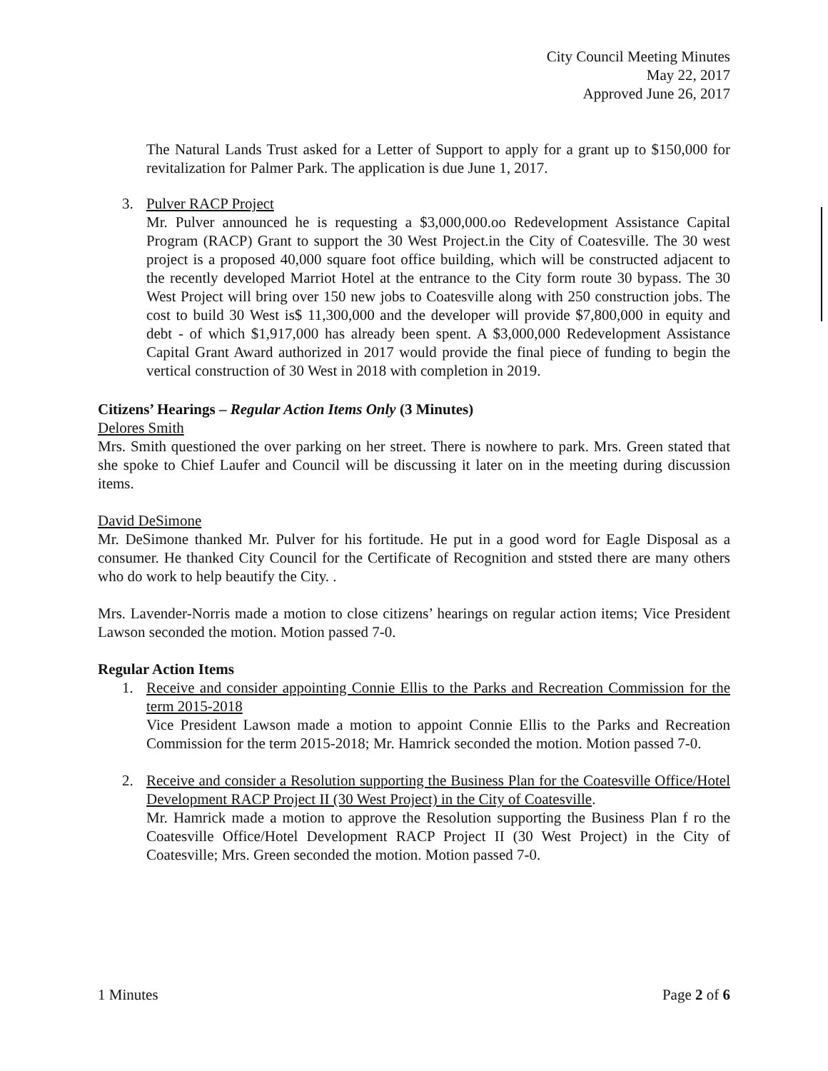City Council Meeting Minutes
May 22, 2017
Approved June 26, 2017
The Natural Lands Trust asked for a Letter of Support to apply for a grant up to $150,000 for revitalization for Palmer Park. The application is due June 1, 2017.
3. Pulver RACP Project
Mr. Pulver announced he is requesting a $3,000,000.oo Redevelopment Assistance Capital Program (RACP) Grant to support the 30 West Project.in the City of Coatesville. The 30 west project is a proposed 40,000 square foot office building, which will be constructed adjacent to the recently developed Marriot Hotel at the entrance to the City form route 30 bypass. The 30 West Project will bring over 150 new jobs to Coatesville along with 250 construction jobs. The cost to build 30 West is$ 11,300,000 and the developer will provide $7,800,000 in equity and debt - of which $1,917,000 has already been spent. A $3,000,000 Redevelopment Assistance Capital Grant Award authorized in 2017 would provide the final piece of funding to begin the vertical construction of 30 West in 2018 with completion in 2019.
Citizens’ Hearings – Regular Action Items Only (3 Minutes)
Delores Smith
Mrs. Smith questioned the over parking on her street. There is nowhere to park. Mrs. Green stated that she spoke to Chief Laufer and Council will be discussing it later on in the meeting during discussion items.
David DeSimone
Mr. DeSimone thanked Mr. Pulver for his fortitude. He put in a good word for Eagle Disposal as a consumer. He thanked City Council for the Certificate of Recognition and ststed there are many others who do work to help beautify the City. .
Mrs. Lavender-Norris made a motion to close citizens’ hearings on regular action items; Vice President Lawson seconded the motion. Motion passed 7-0.
Regular Action Items
1. Receive and consider appointing Connie Ellis to the Parks and Recreation Commission for the term 2015-2018
Vice President Lawson made a motion to appoint Connie Ellis to the Parks and Recreation Commission for the term 2015-2018; Mr. Hamrick seconded the motion. Motion passed 7-0.
2. Receive and consider a Resolution supporting the Business Plan for the Coatesville Office/Hotel Development RACP Project II (30 West Project) in the City of Coatesville.
Mr. Hamrick made a motion to approve the Resolution supporting the Business Plan f ro the Coatesville Office/Hotel Development RACP Project II (30 West Project) in the City of Coatesville; Mrs. Green seconded the motion. Motion passed 7-0.
1 Minutes Page 2 of 6